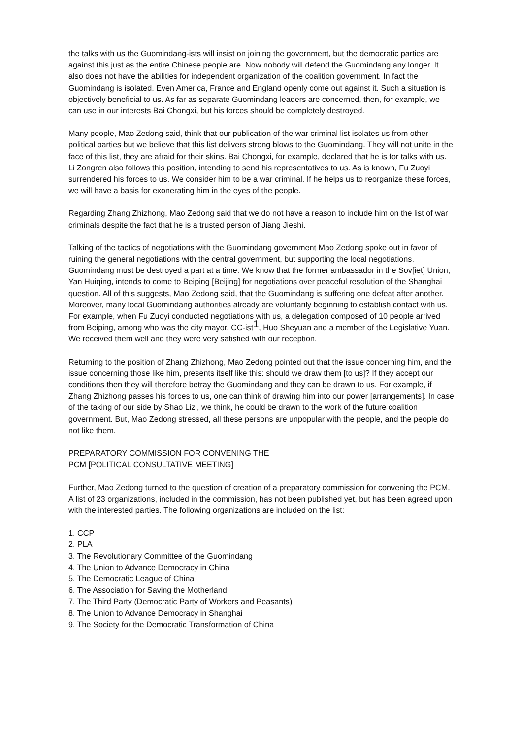the talks with us the Guomindang-ists will insist on joining the government, but the democratic parties are against this just as the entire Chinese people are. Now nobody will defend the Guomindang any longer. It also does not have the abilities for independent organization of the coalition government. In fact the Guomindang is isolated. Even America, France and England openly come out against it. Such a situation is objectively beneficial to us. As far as separate Guomindang leaders are concerned, then, for example, we can use in our interests Bai Chongxi, but his forces should be completely destroyed.
Many people, Mao Zedong said, think that our publication of the war criminal list isolates us from other political parties but we believe that this list delivers strong blows to the Guomindang. They will not unite in the face of this list, they are afraid for their skins. Bai Chongxi, for example, declared that he is for talks with us. Li Zongren also follows this position, intending to send his representatives to us. As is known, Fu Zuoyi surrendered his forces to us. We consider him to be a war criminal. If he helps us to reorganize these forces, we will have a basis for exonerating him in the eyes of the people.
Regarding Zhang Zhizhong, Mao Zedong said that we do not have a reason to include him on the list of war criminals despite the fact that he is a trusted person of Jiang Jieshi.
Talking of the tactics of negotiations with the Guomindang government Mao Zedong spoke out in favor of ruining the general negotiations with the central government, but supporting the local negotiations. Guomindang must be destroyed a part at a time. We know that the former ambassador in the Sov[iet] Union, Yan Huiqing, intends to come to Beiping [Beijing] for negotiations over peaceful resolution of the Shanghai question. All of this suggests, Mao Zedong said, that the Guomindang is suffering one defeat after another. Moreover, many local Guomindang authorities already are voluntarily beginning to establish contact with us. For example, when Fu Zuoyi conducted negotiations with us, a delegation composed of 10 people arrived from Beiping, among who was the city mayor, CC-ist<sup>1</sup>, Huo Sheyuan and a member of the Legislative Yuan. We received them well and they were very satisfied with our reception.
Returning to the position of Zhang Zhizhong, Mao Zedong pointed out that the issue concerning him, and the issue concerning those like him, presents itself like this: should we draw them [to us]? If they accept our conditions then they will therefore betray the Guomindang and they can be drawn to us. For example, if Zhang Zhizhong passes his forces to us, one can think of drawing him into our power [arrangements]. In case of the taking of our side by Shao Lizi, we think, he could be drawn to the work of the future coalition government. But, Mao Zedong stressed, all these persons are unpopular with the people, and the people do not like them.
PREPARATORY COMMISSION FOR CONVENING THE
PCM [POLITICAL CONSULTATIVE MEETING]
Further, Mao Zedong turned to the question of creation of a preparatory commission for convening the PCM. A list of 23 organizations, included in the commission, has not been published yet, but has been agreed upon with the interested parties. The following organizations are included on the list:
1. CCP
2. PLA
3. The Revolutionary Committee of the Guomindang
4. The Union to Advance Democracy in China
5. The Democratic League of China
6. The Association for Saving the Motherland
7. The Third Party (Democratic Party of Workers and Peasants)
8. The Union to Advance Democracy in Shanghai
9. The Society for the Democratic Transformation of China